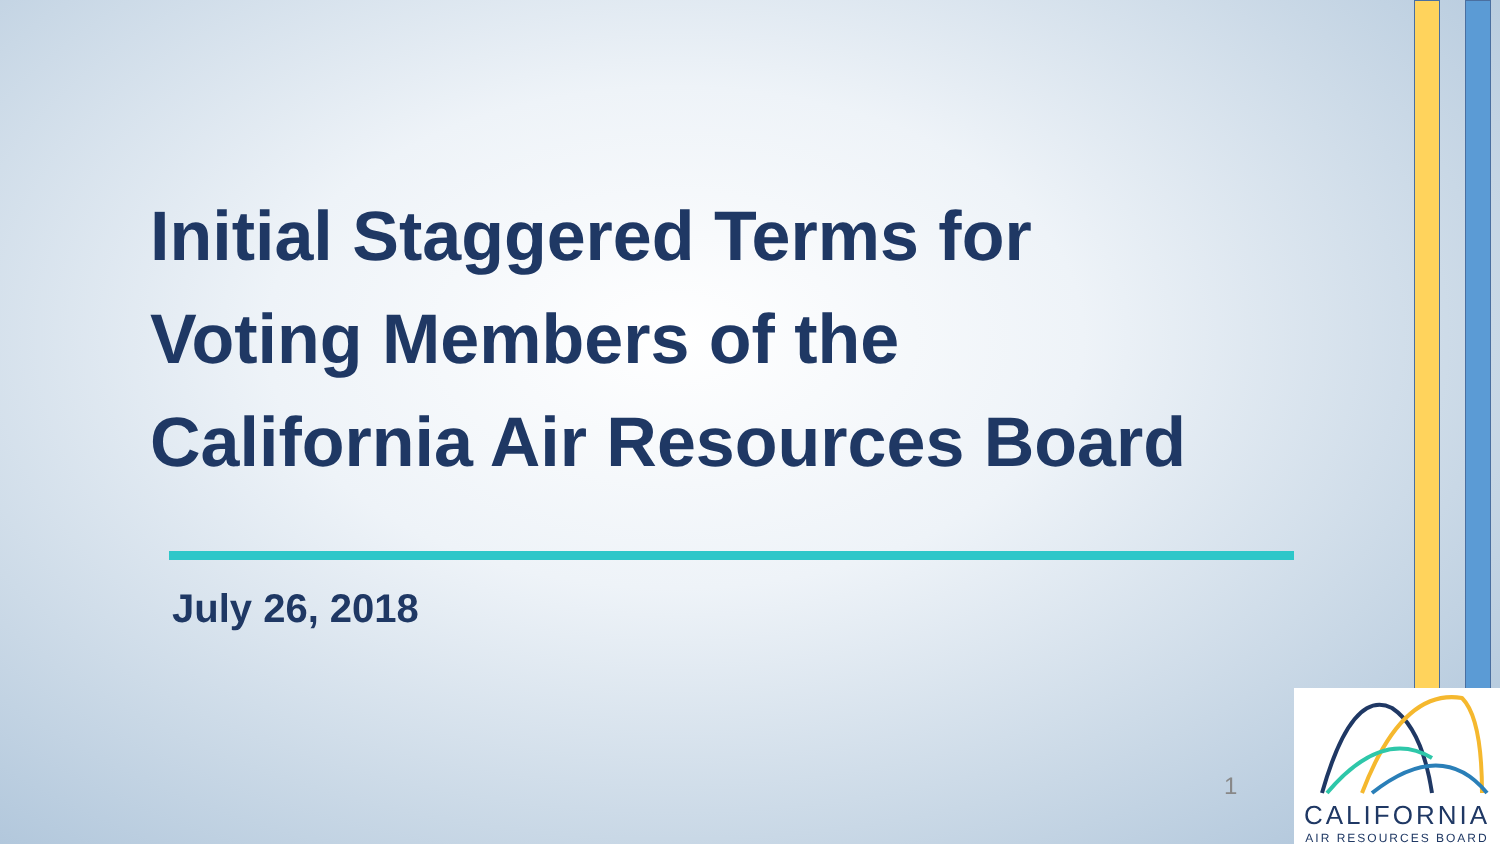Initial Staggered Terms for
Voting Members of the
California Air Resources Board
July 26, 2018
1
CALIFORNIA
AIR RESOURCES BOARD